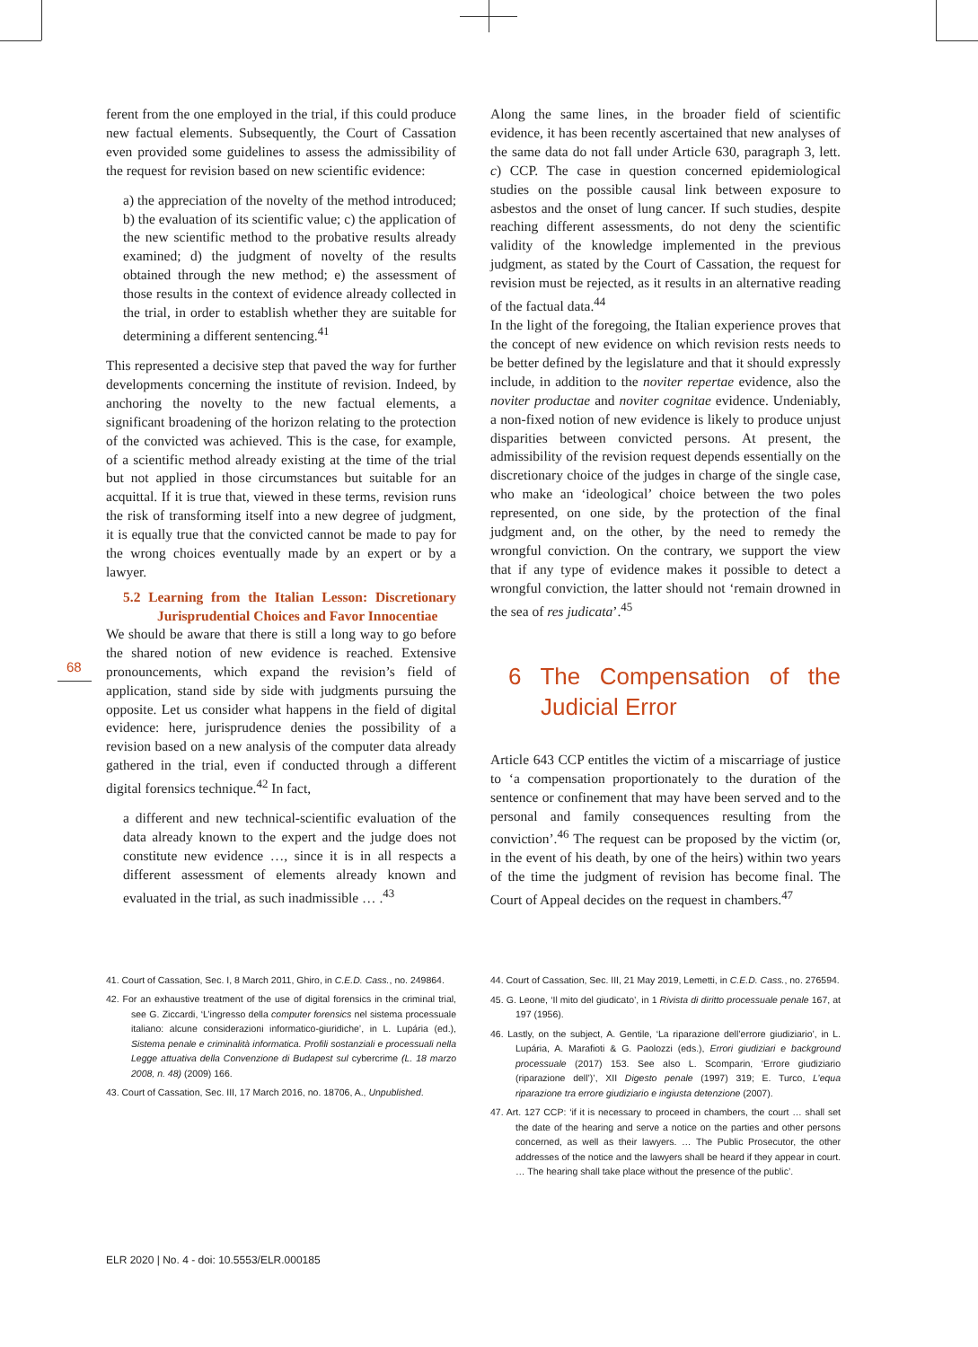68
ferent from the one employed in the trial, if this could produce new factual elements. Subsequently, the Court of Cassation even provided some guidelines to assess the admissibility of the request for revision based on new scientific evidence:
a) the appreciation of the novelty of the method introduced; b) the evaluation of its scientific value; c) the application of the new scientific method to the probative results already examined; d) the judgment of novelty of the results obtained through the new method; e) the assessment of those results in the context of evidence already collected in the trial, in order to establish whether they are suitable for determining a different sentencing.<sup>41</sup>
This represented a decisive step that paved the way for further developments concerning the institute of revision. Indeed, by anchoring the novelty to the new factual elements, a significant broadening of the horizon relating to the protection of the convicted was achieved. This is the case, for example, of a scientific method already existing at the time of the trial but not applied in those circumstances but suitable for an acquittal. If it is true that, viewed in these terms, revision runs the risk of transforming itself into a new degree of judgment, it is equally true that the convicted cannot be made to pay for the wrong choices eventually made by an expert or by a lawyer.
5.2 Learning from the Italian Lesson: Discretionary Jurisprudential Choices and Favor Innocentiae
We should be aware that there is still a long way to go before the shared notion of new evidence is reached. Extensive pronouncements, which expand the revision’s field of application, stand side by side with judgments pursuing the opposite. Let us consider what happens in the field of digital evidence: here, jurisprudence denies the possibility of a revision based on a new analysis of the computer data already gathered in the trial, even if conducted through a different digital forensics technique.<sup>42</sup> In fact,
a different and new technical-scientific evaluation of the data already known to the expert and the judge does not constitute new evidence …, since it is in all respects a different assessment of elements already known and evaluated in the trial, as such inadmissible … .<sup>43</sup>
41. Court of Cassation, Sec. I, 8 March 2011, Ghiro, in C.E.D. Cass., no. 249864.
42. For an exhaustive treatment of the use of digital forensics in the criminal trial, see G. Ziccardi, ‘L’ingresso della computer forensics nel sistema processuale italiano: alcune considerazioni informatico-giuridiche’, in L. Lupária (ed.), Sistema penale e criminalità informatica. Profili sostanziali e processuali nella Legge attuativa della Convenzione di Budapest sul cybercrime (L. 18 marzo 2008, n. 48) (2009) 166.
43. Court of Cassation, Sec. III, 17 March 2016, no. 18706, A., Unpublished.
Along the same lines, in the broader field of scientific evidence, it has been recently ascertained that new analyses of the same data do not fall under Article 630, paragraph 3, lett. c) CCP. The case in question concerned epidemiological studies on the possible causal link between exposure to asbestos and the onset of lung cancer. If such studies, despite reaching different assessments, do not deny the scientific validity of the knowledge implemented in the previous judgment, as stated by the Court of Cassation, the request for revision must be rejected, as it results in an alternative reading of the factual data.<sup>44</sup>
In the light of the foregoing, the Italian experience proves that the concept of new evidence on which revision rests needs to be better defined by the legislature and that it should expressly include, in addition to the noviter repertae evidence, also the noviter productae and noviter cognitae evidence. Undeniably, a non-fixed notion of new evidence is likely to produce unjust disparities between convicted persons. At present, the admissibility of the revision request depends essentially on the discretionary choice of the judges in charge of the single case, who make an ‘ideological’ choice between the two poles represented, on one side, by the protection of the final judgment and, on the other, by the need to remedy the wrongful conviction. On the contrary, we support the view that if any type of evidence makes it possible to detect a wrongful conviction, the latter should not ‘remain drowned in the sea of res judicata’.<sup>45</sup>
6 The Compensation of the Judicial Error
Article 643 CCP entitles the victim of a miscarriage of justice to ‘a compensation proportionately to the duration of the sentence or confinement that may have been served and to the personal and family consequences resulting from the conviction’.<sup>46</sup> The request can be proposed by the victim (or, in the event of his death, by one of the heirs) within two years of the time the judgment of revision has become final. The Court of Appeal decides on the request in chambers.<sup>47</sup>
44. Court of Cassation, Sec. III, 21 May 2019, Lemetti, in C.E.D. Cass., no. 276594.
45. G. Leone, ‘Il mito del giudicato’, in 1 Rivista di diritto processuale penale 167, at 197 (1956).
46. Lastly, on the subject, A. Gentile, ‘La riparazione dell’errore giudiziario’, in L. Lupária, A. Marafioti & G. Paolozzi (eds.), Errori giudiziari e background processuale (2017) 153. See also L. Scomparin, ‘Errore giudiziario (riparazione dell’)’, XII Digesto penale (1997) 319; E. Turco, L’equa riparazione tra errore giudiziario e ingiusta detenzione (2007).
47. Art. 127 CCP: ‘if it is necessary to proceed in chambers, the court … shall set the date of the hearing and serve a notice on the parties and other persons concerned, as well as their lawyers. … The Public Prosecutor, the other addresses of the notice and the lawyers shall be heard if they appear in court. … The hearing shall take place without the presence of the public’.
ELR 2020 | No. 4 - doi: 10.5553/ELR.000185